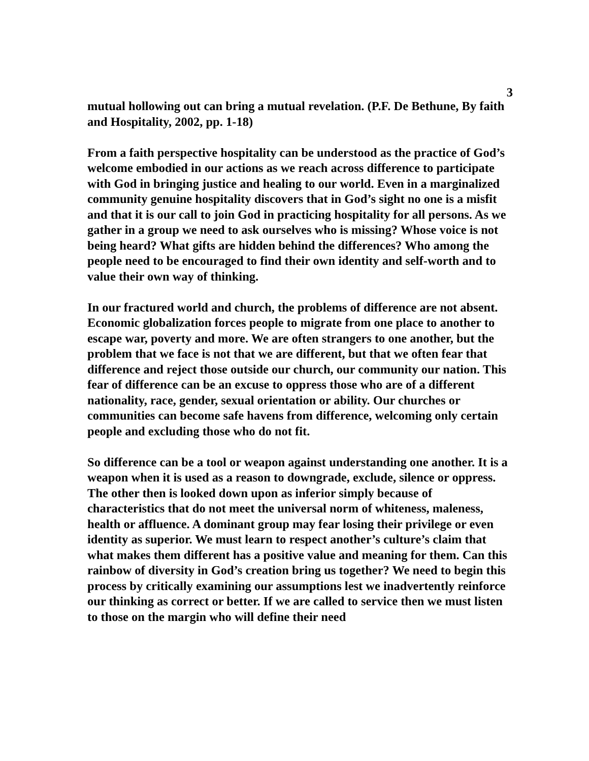3
mutual hollowing out can bring a mutual revelation. (P.F. De Bethune, By faith and Hospitality, 2002, pp. 1-18)
From a faith perspective hospitality can be understood as the practice of God’s welcome embodied in our actions as we reach across difference to participate with God in bringing justice and healing to our world. Even in a marginalized community genuine hospitality discovers that in God’s sight no one is a misfit and that it is our call to join God in practicing hospitality for all persons. As we gather in a group we need to ask ourselves who is missing? Whose voice is not being heard? What gifts are hidden behind the differences? Who among the people need to be encouraged to find their own identity and self-worth and to value their own way of thinking.
In our fractured world and church, the problems of difference are not absent. Economic globalization forces people to migrate from one place to another to escape war, poverty and more. We are often strangers to one another, but the problem that we face is not that we are different, but that we often fear that difference and reject those outside our church, our community our nation. This fear of difference can be an excuse to oppress those who are of a different nationality, race, gender, sexual orientation or ability. Our churches or communities can become safe havens from difference, welcoming only certain people and excluding those who do not fit.
So difference can be a tool or weapon against understanding one another. It is a weapon when it is used as a reason to downgrade, exclude, silence or oppress. The other then is looked down upon as inferior simply because of characteristics that do not meet the universal norm of whiteness, maleness, health or affluence. A dominant group may fear losing their privilege or even identity as superior. We must learn to respect another’s culture’s claim that what makes them different has a positive value and meaning for them. Can this rainbow of diversity in God’s creation bring us together? We need to begin this process by critically examining our assumptions lest we inadvertently reinforce our thinking as correct or better. If we are called to service then we must listen to those on the margin who will define their need